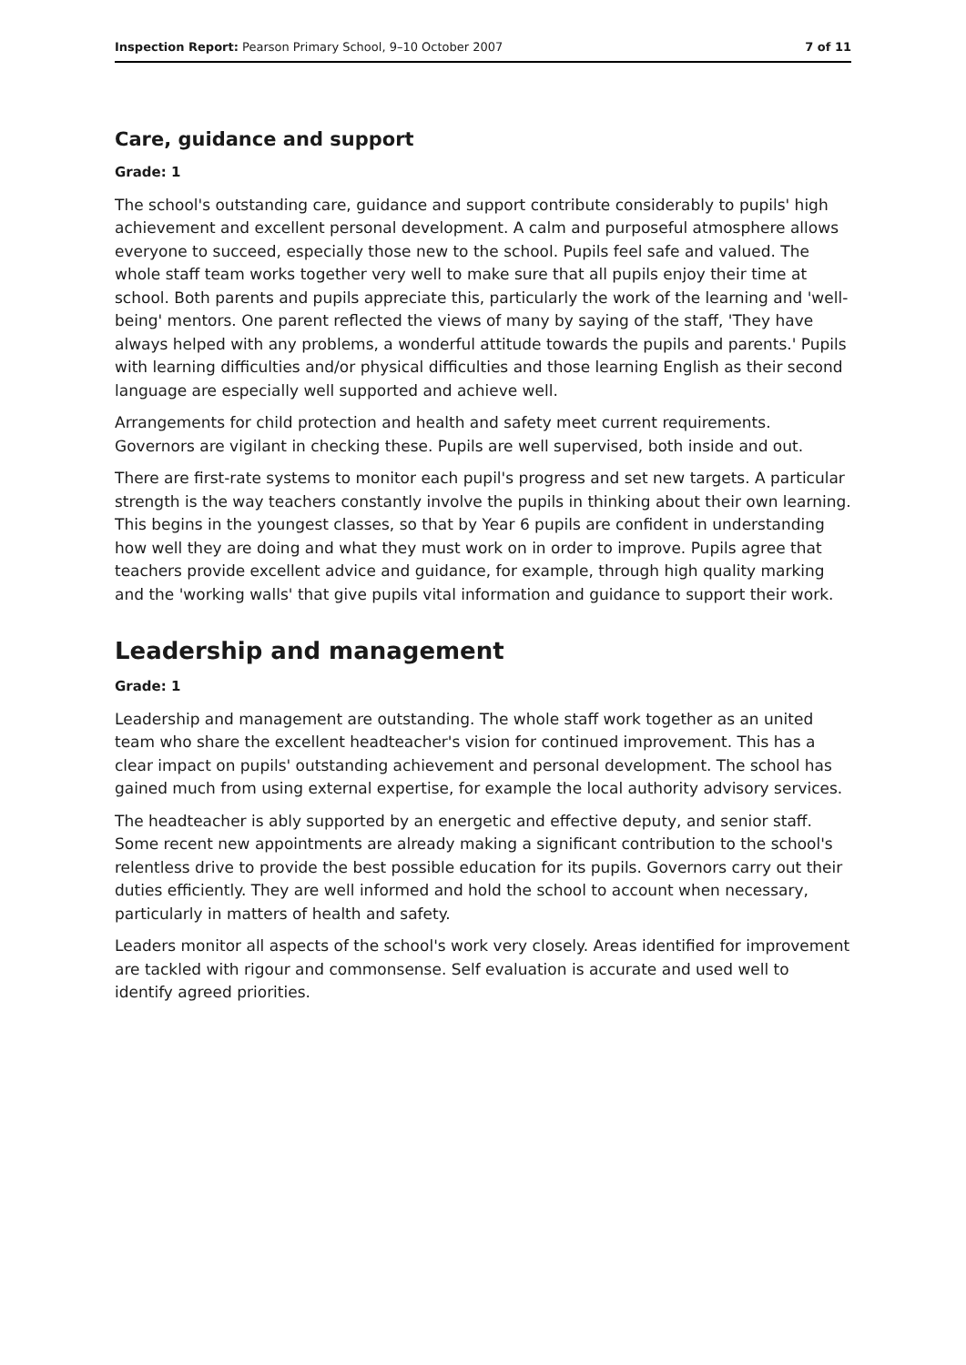Inspection Report: Pearson Primary School, 9–10 October 2007 7 of 11
Care, guidance and support
Grade: 1
The school's outstanding care, guidance and support contribute considerably to pupils' high achievement and excellent personal development. A calm and purposeful atmosphere allows everyone to succeed, especially those new to the school. Pupils feel safe and valued. The whole staff team works together very well to make sure that all pupils enjoy their time at school. Both parents and pupils appreciate this, particularly the work of the learning and 'well-being' mentors. One parent reflected the views of many by saying of the staff, 'They have always helped with any problems, a wonderful attitude towards the pupils and parents.' Pupils with learning difficulties and/or physical difficulties and those learning English as their second language are especially well supported and achieve well.
Arrangements for child protection and health and safety meet current requirements. Governors are vigilant in checking these. Pupils are well supervised, both inside and out.
There are first-rate systems to monitor each pupil's progress and set new targets. A particular strength is the way teachers constantly involve the pupils in thinking about their own learning. This begins in the youngest classes, so that by Year 6 pupils are confident in understanding how well they are doing and what they must work on in order to improve. Pupils agree that teachers provide excellent advice and guidance, for example, through high quality marking and the 'working walls' that give pupils vital information and guidance to support their work.
Leadership and management
Grade: 1
Leadership and management are outstanding. The whole staff work together as an united team who share the excellent headteacher's vision for continued improvement. This has a clear impact on pupils' outstanding achievement and personal development. The school has gained much from using external expertise, for example the local authority advisory services.
The headteacher is ably supported by an energetic and effective deputy, and senior staff. Some recent new appointments are already making a significant contribution to the school's relentless drive to provide the best possible education for its pupils. Governors carry out their duties efficiently. They are well informed and hold the school to account when necessary, particularly in matters of health and safety.
Leaders monitor all aspects of the school's work very closely. Areas identified for improvement are tackled with rigour and commonsense. Self evaluation is accurate and used well to identify agreed priorities.